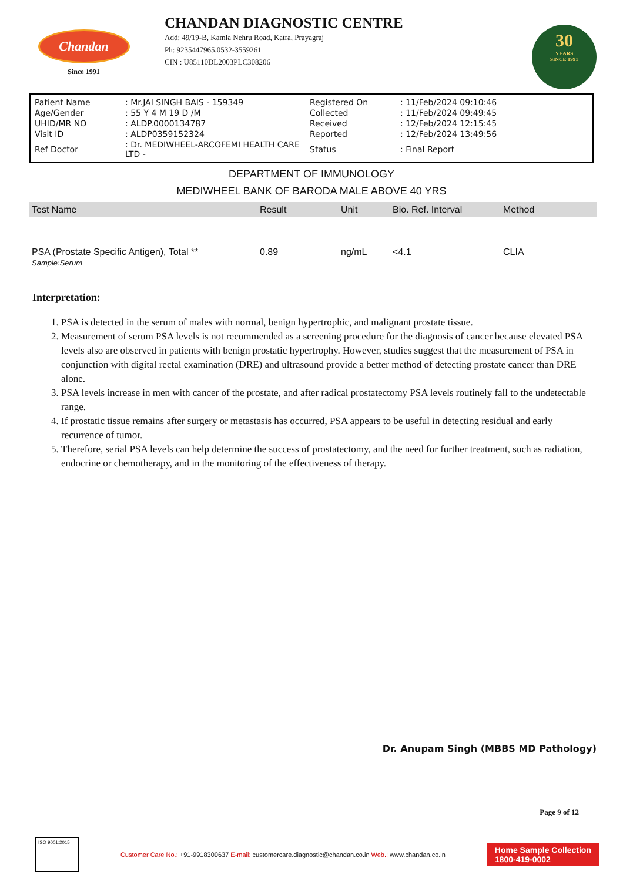Chandan
Since 1991
CHANDAN DIAGNOSTIC CENTRE
Add: 49/19-B, Kamla Nehru Road, Katra, Prayagraj
Ph: 9235447965,0532-3559261
CIN : U85110DL2003PLC308206
30
YEARS
SINCE 1991
| Patient Name | : Mr.JAI SINGH BAIS - 159349 | Registered On | : 11/Feb/2024 09:10:46 |
| Age/Gender | : 55 Y 4 M 19 D /M | Collected | : 11/Feb/2024 09:49:45 |
| UHID/MR NO | : ALDP.0000134787 | Received | : 12/Feb/2024 12:15:45 |
| Visit ID | : ALDP0359152324 | Reported | : 12/Feb/2024 13:49:56 |
| Ref Doctor | : Dr. MEDIWHEEL-ARCOFEMI HEALTH CARE LTD - | Status | : Final Report |
DEPARTMENT OF IMMUNOLOGY
MEDIWHEEL BANK OF BARODA MALE ABOVE 40 YRS
| Test Name | Result | Unit | Bio. Ref. Interval | Method |
| --- | --- | --- | --- | --- |
| PSA (Prostate Specific Antigen), Total ** Sample:Serum | 0.89 | ng/mL | <4.1 | CLIA |
Interpretation:
1. PSA is detected in the serum of males with normal, benign hypertrophic, and malignant prostate tissue.
2. Measurement of serum PSA levels is not recommended as a screening procedure for the diagnosis of cancer because elevated PSA levels also are observed in patients with benign prostatic hypertrophy. However, studies suggest that the measurement of PSA in conjunction with digital rectal examination (DRE) and ultrasound provide a better method of detecting prostate cancer than DRE alone.
3. PSA levels increase in men with cancer of the prostate, and after radical prostatectomy PSA levels routinely fall to the undetectable range.
4. If prostatic tissue remains after surgery or metastasis has occurred, PSA appears to be useful in detecting residual and early recurrence of tumor.
5. Therefore, serial PSA levels can help determine the success of prostatectomy, and the need for further treatment, such as radiation, endocrine or chemotherapy, and in the monitoring of the effectiveness of therapy.
Dr. Anupam Singh (MBBS MD Pathology)
Page 9 of 12
ISO 9001:2015
Customer Care No.: +91-9918300637 E-mail: customercare.diagnostic@chandan.co.in Web.: www.chandan.co.in
Home Sample Collection
1800-419-0002